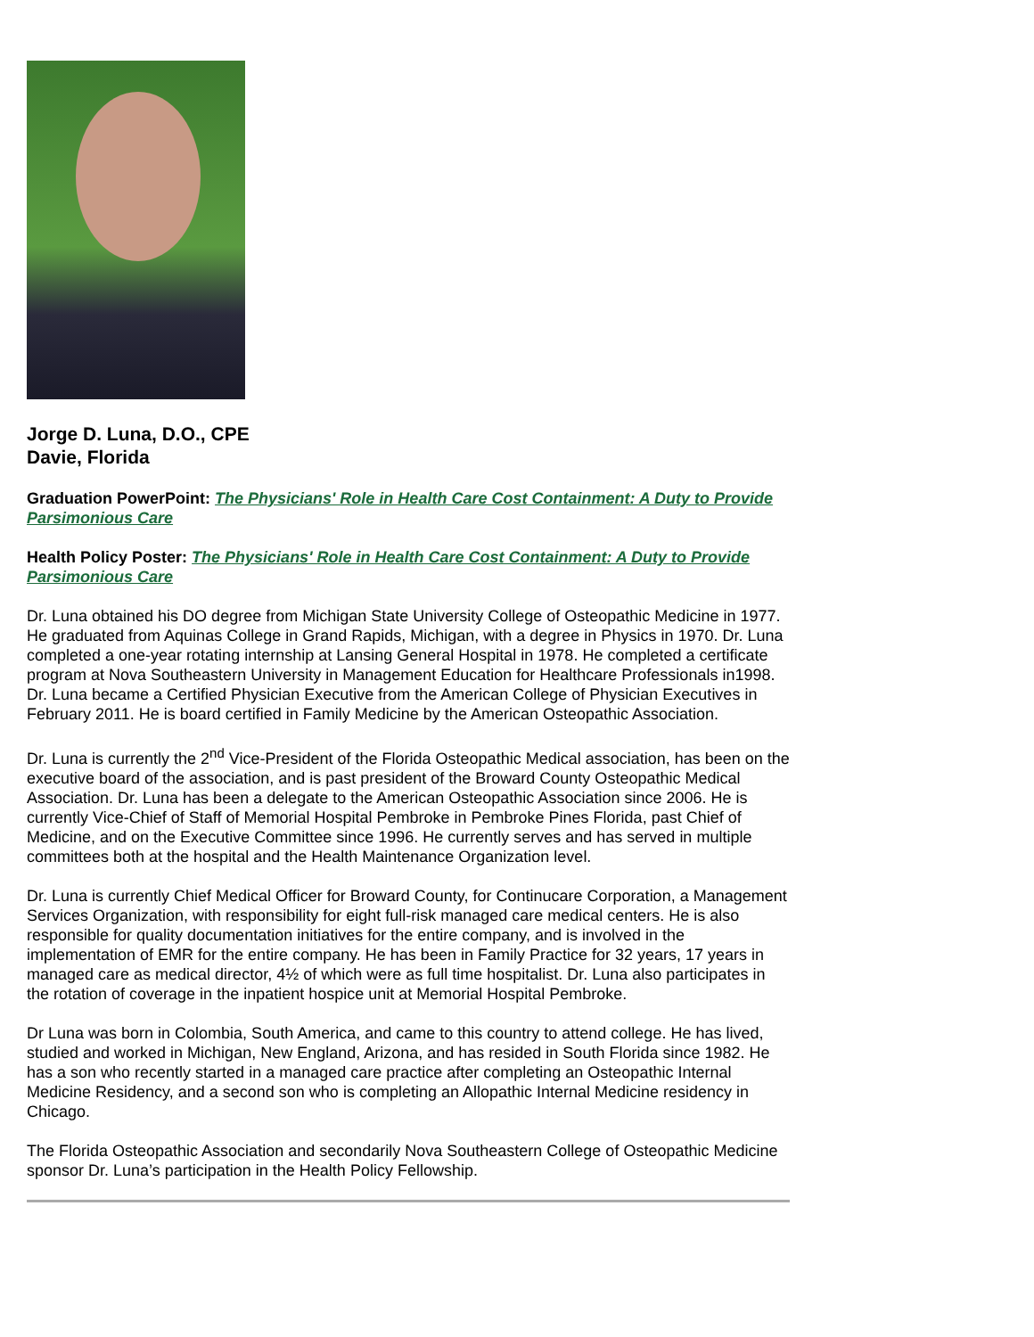Jorge D. Luna, D.O., CPE
Davie, Florida
Graduation PowerPoint: The Physicians' Role in Health Care Cost Containment: A Duty to Provide Parsimonious Care
Health Policy Poster: The Physicians' Role in Health Care Cost Containment: A Duty to Provide Parsimonious Care
Dr. Luna obtained his DO degree from Michigan State University College of Osteopathic Medicine in 1977. He graduated from Aquinas College in Grand Rapids, Michigan, with a degree in Physics in 1970. Dr. Luna completed a one-year rotating internship at Lansing General Hospital in 1978. He completed a certificate program at Nova Southeastern University in Management Education for Healthcare Professionals in1998. Dr. Luna became a Certified Physician Executive from the American College of Physician Executives in February 2011. He is board certified in Family Medicine by the American Osteopathic Association.
Dr. Luna is currently the 2<sup>nd</sup> Vice-President of the Florida Osteopathic Medical association, has been on the executive board of the association, and is past president of the Broward County Osteopathic Medical Association. Dr. Luna has been a delegate to the American Osteopathic Association since 2006. He is currently Vice-Chief of Staff of Memorial Hospital Pembroke in Pembroke Pines Florida, past Chief of Medicine, and on the Executive Committee since 1996. He currently serves and has served in multiple committees both at the hospital and the Health Maintenance Organization level.
Dr. Luna is currently Chief Medical Officer for Broward County, for Continucare Corporation, a Management Services Organization, with responsibility for eight full-risk managed care medical centers. He is also responsible for quality documentation initiatives for the entire company, and is involved in the implementation of EMR for the entire company. He has been in Family Practice for 32 years, 17 years in managed care as medical director, 4½ of which were as full time hospitalist. Dr. Luna also participates in the rotation of coverage in the inpatient hospice unit at Memorial Hospital Pembroke.
Dr Luna was born in Colombia, South America, and came to this country to attend college. He has lived, studied and worked in Michigan, New England, Arizona, and has resided in South Florida since 1982. He has a son who recently started in a managed care practice after completing an Osteopathic Internal Medicine Residency, and a second son who is completing an Allopathic Internal Medicine residency in Chicago.
The Florida Osteopathic Association and secondarily Nova Southeastern College of Osteopathic Medicine sponsor Dr. Luna’s participation in the Health Policy Fellowship.